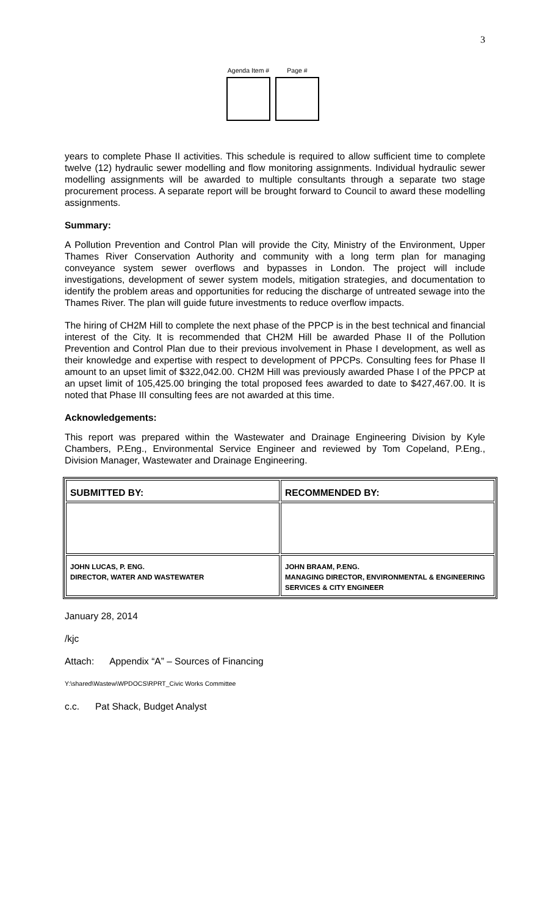3
Agenda Item # Page #
years to complete Phase II activities. This schedule is required to allow sufficient time to complete twelve (12) hydraulic sewer modelling and flow monitoring assignments. Individual hydraulic sewer modelling assignments will be awarded to multiple consultants through a separate two stage procurement process. A separate report will be brought forward to Council to award these modelling assignments.
Summary:
A Pollution Prevention and Control Plan will provide the City, Ministry of the Environment, Upper Thames River Conservation Authority and community with a long term plan for managing conveyance system sewer overflows and bypasses in London. The project will include investigations, development of sewer system models, mitigation strategies, and documentation to identify the problem areas and opportunities for reducing the discharge of untreated sewage into the Thames River. The plan will guide future investments to reduce overflow impacts.
The hiring of CH2M Hill to complete the next phase of the PPCP is in the best technical and financial interest of the City. It is recommended that CH2M Hill be awarded Phase II of the Pollution Prevention and Control Plan due to their previous involvement in Phase I development, as well as their knowledge and expertise with respect to development of PPCPs. Consulting fees for Phase II amount to an upset limit of $322,042.00. CH2M Hill was previously awarded Phase I of the PPCP at an upset limit of 105,425.00 bringing the total proposed fees awarded to date to $427,467.00. It is noted that Phase III consulting fees are not awarded at this time.
Acknowledgements:
This report was prepared within the Wastewater and Drainage Engineering Division by Kyle Chambers, P.Eng., Environmental Service Engineer and reviewed by Tom Copeland, P.Eng., Division Manager, Wastewater and Drainage Engineering.
| SUBMITTED BY: | RECOMMENDED BY: |
| JOHN LUCAS, P. ENG. DIRECTOR, WATER AND WASTEWATER | JOHN BRAAM, P.ENG. MANAGING DIRECTOR, ENVIRONMENTAL & ENGINEERING SERVICES & CITY ENGINEER |
January 28, 2014
/kjc
Attach: Appendix “A” – Sources of Financing
Y:\shared\Wastew\WPDOCS\RPRT_Civic Works Committee
c.c. Pat Shack, Budget Analyst